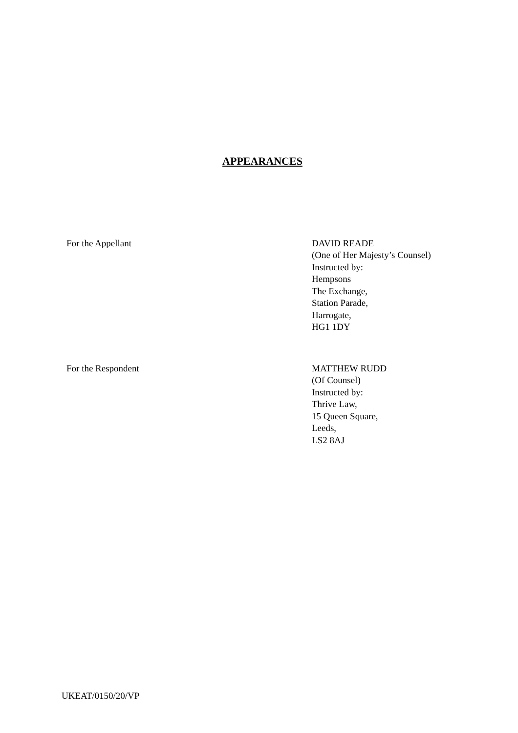APPEARANCES
For the Appellant DAVID READE
(One of Her Majesty’s Counsel)
Instructed by:
Hempsons
The Exchange,
Station Parade,
Harrogate,
HG1 1DY
For the Respondent MATTHEW RUDD
(Of Counsel)
Instructed by:
Thrive Law,
15 Queen Square,
Leeds,
LS2 8AJ
UKEAT/0150/20/VP